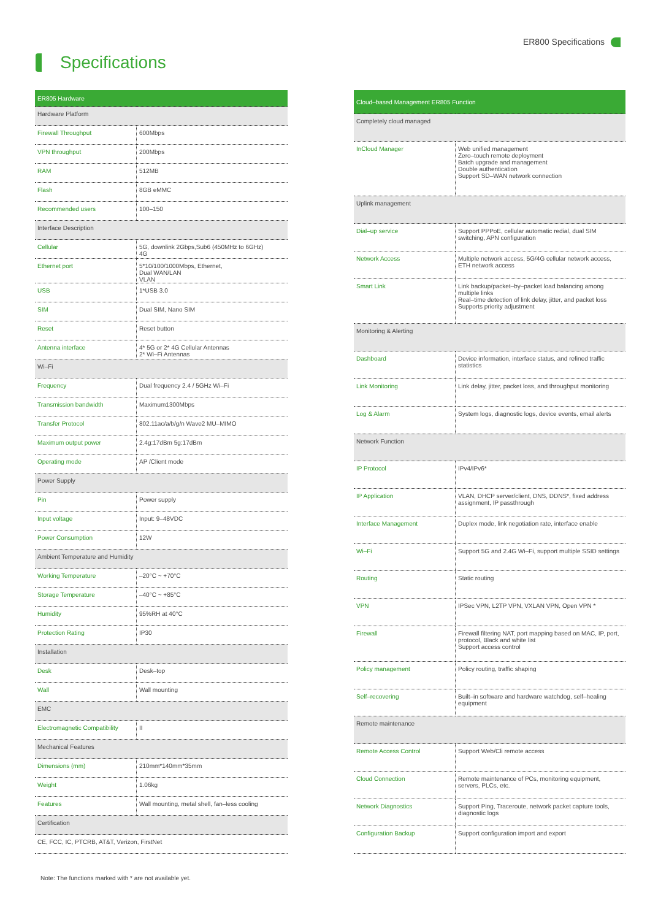ER800 Specifications
Specifications
| ER805 Hardware | |
| --- | --- |
| Hardware Platform | |
| Firewall Throughput | 600Mbps |
| VPN throughput | 200Mbps |
| RAM | 512MB |
| Flash | 8GB eMMC |
| Recommended users | 100–150 |
| Interface Description | |
| Cellular | 5G, downlink 2Gbps,Sub6 (450MHz to 6GHz) 4G |
| Ethernet port | 5*10/100/1000Mbps, Ethernet, Dual WAN/LAN VLAN |
| USB | 1*USB 3.0 |
| SIM | Dual SIM, Nano SIM |
| Reset | Reset button |
| Antenna interface | 4* 5G or 2* 4G Cellular Antennas 2* Wi–Fi Antennas |
| Wi–Fi | |
| Frequency | Dual frequency 2.4 / 5GHz Wi–Fi |
| Transmission bandwidth | Maximum1300Mbps |
| Transfer Protocol | 802.11ac/a/b/g/n Wave2 MU–MIMO |
| Maximum output power | 2.4g:17dBm 5g:17dBm |
| Operating mode | AP /Client mode |
| Power Supply | |
| Pin | Power supply |
| Input voltage | Input: 9–48VDC |
| Power Consumption | 12W |
| Ambient Temperature and Humidity | |
| Working Temperature | –20°C ~ +70°C |
| Storage Temperature | –40°C ~ +85°C |
| Humidity | 95%RH at 40°C |
| Protection Rating | IP30 |
| Installation | |
| Desk | Desk–top |
| Wall | Wall mounting |
| EMC | |
| Electromagnetic Compatibility | II |
| Mechanical Features | |
| Dimensions (mm) | 210mm*140mm*35mm |
| Weight | 1.06kg |
| Features | Wall mounting, metal shell, fan–less cooling |
| Certification | |
| CE, FCC, IC, PTCRB, AT&T, Verizon, FirstNet | |
| Cloud–based Management ER805 Function | |
| --- | --- |
| Completely cloud managed | |
| InCloud Manager | Web unified management Zero–touch remote deployment Batch upgrade and management Double authentication Support SD–WAN network connection |
| Uplink management | |
| Dial–up service | Support PPPoE, cellular automatic redial, dual SIM switching, APN configuration |
| Network Access | Multiple network access, 5G/4G cellular network access, ETH network access |
| Smart Link | Link backup/packet–by–packet load balancing among multiple links Real–time detection of link delay, jitter, and packet loss Supports priority adjustment |
| Monitoring & Alerting | |
| Dashboard | Device information, interface status, and refined traffic statistics |
| Link Monitoring | Link delay, jitter, packet loss, and throughput monitoring |
| Log & Alarm | System logs, diagnostic logs, device events, email alerts |
| Network Function | |
| IP Protocol | IPv4/IPv6* |
| IP Application | VLAN, DHCP server/client, DNS, DDNS*, fixed address assignment, IP passthrough |
| Interface Management | Duplex mode, link negotiation rate, interface enable |
| Wi–Fi | Support 5G and 2.4G Wi–Fi, support multiple SSID settings |
| Routing | Static routing |
| VPN | IPSec VPN, L2TP VPN, VXLAN VPN, Open VPN * |
| Firewall | Firewall filtering NAT, port mapping based on MAC, IP, port, protocol, Black and white list Support access control |
| Policy management | Policy routing, traffic shaping |
| Self–recovering | Built–in software and hardware watchdog, self–healing equipment |
| Remote maintenance | |
| Remote Access Control | Support Web/Cli remote access |
| Cloud Connection | Remote maintenance of PCs, monitoring equipment, servers, PLCs, etc. |
| Network Diagnostics | Support Ping, Traceroute, network packet capture tools, diagnostic logs |
| Configuration Backup | Support configuration import and export |
Note: The functions marked with * are not available yet.